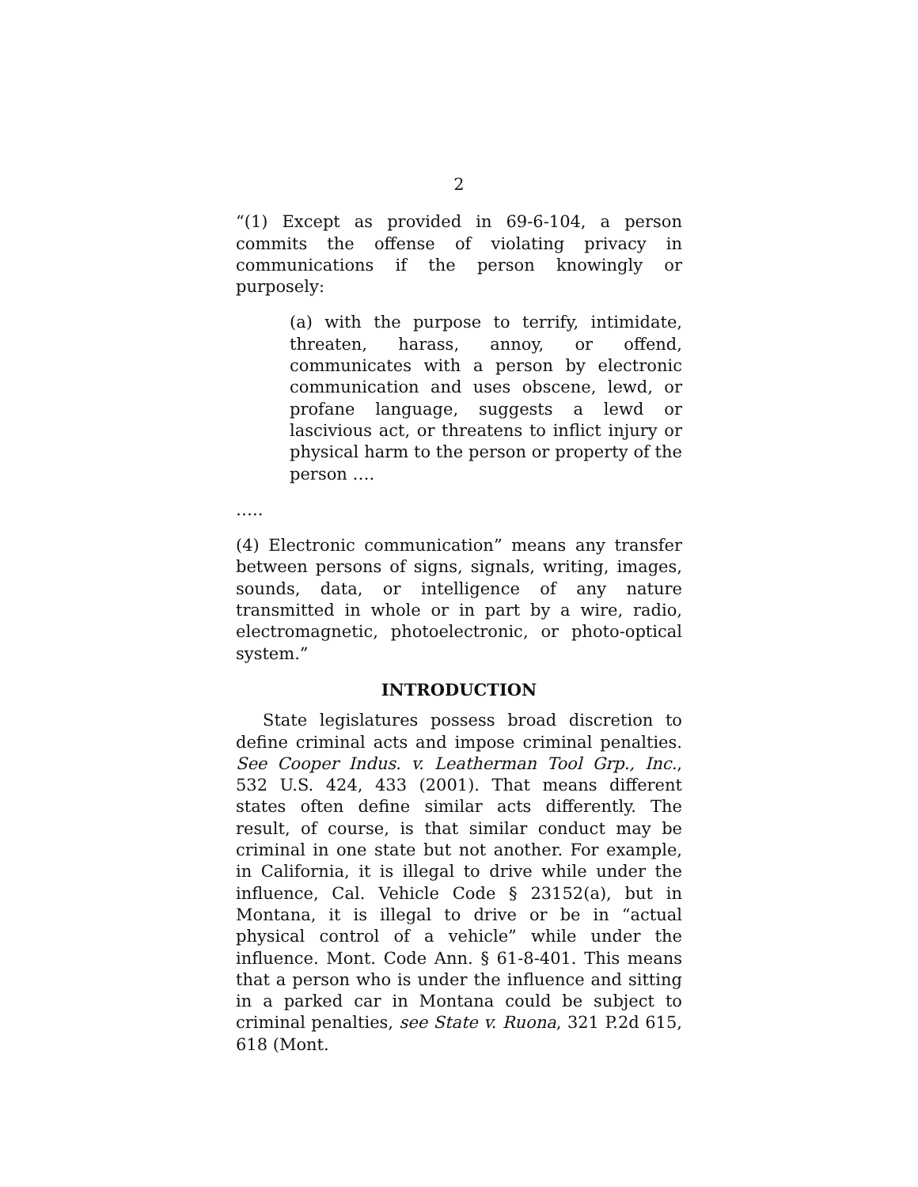2
“(1) Except as provided in 69-6-104, a person commits the offense of violating privacy in communications if the person knowingly or purposely:
(a) with the purpose to terrify, intimidate, threaten, harass, annoy, or offend, communicates with a person by electronic communication and uses obscene, lewd, or profane language, suggests a lewd or lascivious act, or threatens to inflict injury or physical harm to the person or property of the person ….
…..
(4) Electronic communication” means any transfer between persons of signs, signals, writing, images, sounds, data, or intelligence of any nature transmitted in whole or in part by a wire, radio, electromagnetic, photoelectronic, or photo-optical system.”
INTRODUCTION
State legislatures possess broad discretion to define criminal acts and impose criminal penalties. See Cooper Indus. v. Leatherman Tool Grp., Inc., 532 U.S. 424, 433 (2001). That means different states often define similar acts differently. The result, of course, is that similar conduct may be criminal in one state but not another. For example, in California, it is illegal to drive while under the influence, Cal. Vehicle Code § 23152(a), but in Montana, it is illegal to drive or be in “actual physical control of a vehicle” while under the influence. Mont. Code Ann. § 61-8-401. This means that a person who is under the influence and sitting in a parked car in Montana could be subject to criminal penalties, see State v. Ruona, 321 P.2d 615, 618 (Mont.